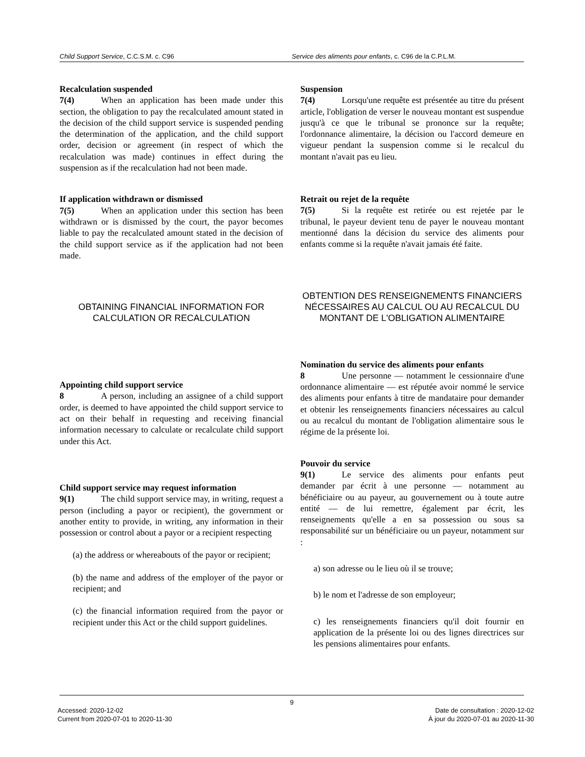Child Support Service, C.C.S.M. c. C96 Service des aliments pour enfants, c. C96 de la C.P.L.M.
Recalculation suspended
7(4) When an application has been made under this section, the obligation to pay the recalculated amount stated in the decision of the child support service is suspended pending the determination of the application, and the child support order, decision or agreement (in respect of which the recalculation was made) continues in effect during the suspension as if the recalculation had not been made.
If application withdrawn or dismissed
7(5) When an application under this section has been withdrawn or is dismissed by the court, the payor becomes liable to pay the recalculated amount stated in the decision of the child support service as if the application had not been made.
OBTAINING FINANCIAL INFORMATION FOR CALCULATION OR RECALCULATION
Appointing child support service
8 A person, including an assignee of a child support order, is deemed to have appointed the child support service to act on their behalf in requesting and receiving financial information necessary to calculate or recalculate child support under this Act.
Child support service may request information
9(1) The child support service may, in writing, request a person (including a payor or recipient), the government or another entity to provide, in writing, any information in their possession or control about a payor or a recipient respecting
(a) the address or whereabouts of the payor or recipient;
(b) the name and address of the employer of the payor or recipient; and
(c) the financial information required from the payor or recipient under this Act or the child support guidelines.
Suspension
7(4) Lorsqu'une requête est présentée au titre du présent article, l'obligation de verser le nouveau montant est suspendue jusqu'à ce que le tribunal se prononce sur la requête; l'ordonnance alimentaire, la décision ou l'accord demeure en vigueur pendant la suspension comme si le recalcul du montant n'avait pas eu lieu.
Retrait ou rejet de la requête
7(5) Si la requête est retirée ou est rejetée par le tribunal, le payeur devient tenu de payer le nouveau montant mentionné dans la décision du service des aliments pour enfants comme si la requête n'avait jamais été faite.
OBTENTION DES RENSEIGNEMENTS FINANCIERS NÉCESSAIRES AU CALCUL OU AU RECALCUL DU MONTANT DE L'OBLIGATION ALIMENTAIRE
Nomination du service des aliments pour enfants
8 Une personne — notamment le cessionnaire d'une ordonnance alimentaire — est réputée avoir nommé le service des aliments pour enfants à titre de mandataire pour demander et obtenir les renseignements financiers nécessaires au calcul ou au recalcul du montant de l'obligation alimentaire sous le régime de la présente loi.
Pouvoir du service
9(1) Le service des aliments pour enfants peut demander par écrit à une personne — notamment au bénéficiaire ou au payeur, au gouvernement ou à toute autre entité — de lui remettre, également par écrit, les renseignements qu'elle a en sa possession ou sous sa responsabilité sur un bénéficiaire ou un payeur, notamment sur :
a) son adresse ou le lieu où il se trouve;
b) le nom et l'adresse de son employeur;
c) les renseignements financiers qu'il doit fournir en application de la présente loi ou des lignes directrices sur les pensions alimentaires pour enfants.
9
Accessed: 2020-12-02
Current from 2020-07-01 to 2020-11-30
Date de consultation : 2020-12-02
À jour du 2020-07-01 au 2020-11-30